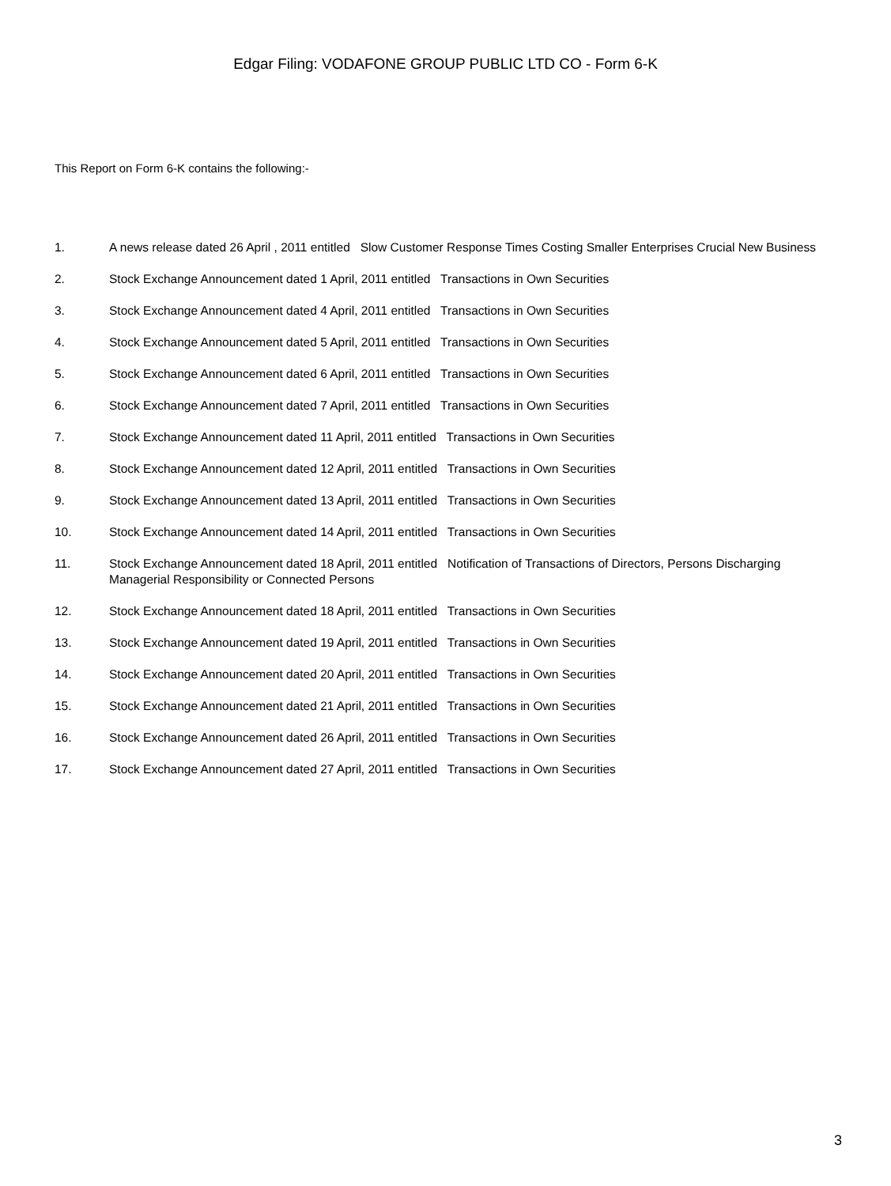Edgar Filing: VODAFONE GROUP PUBLIC LTD CO - Form 6-K
This Report on Form 6-K contains the following:-
1. A news release dated 26 April , 2011 entitled Slow Customer Response Times Costing Smaller Enterprises Crucial New Business
2. Stock Exchange Announcement dated 1 April, 2011 entitled Transactions in Own Securities
3. Stock Exchange Announcement dated 4 April, 2011 entitled Transactions in Own Securities
4. Stock Exchange Announcement dated 5 April, 2011 entitled Transactions in Own Securities
5. Stock Exchange Announcement dated 6 April, 2011 entitled Transactions in Own Securities
6. Stock Exchange Announcement dated 7 April, 2011 entitled Transactions in Own Securities
7. Stock Exchange Announcement dated 11 April, 2011 entitled Transactions in Own Securities
8. Stock Exchange Announcement dated 12 April, 2011 entitled Transactions in Own Securities
9. Stock Exchange Announcement dated 13 April, 2011 entitled Transactions in Own Securities
10. Stock Exchange Announcement dated 14 April, 2011 entitled Transactions in Own Securities
11. Stock Exchange Announcement dated 18 April, 2011 entitled Notification of Transactions of Directors, Persons Discharging Managerial Responsibility or Connected Persons
12. Stock Exchange Announcement dated 18 April, 2011 entitled Transactions in Own Securities
13. Stock Exchange Announcement dated 19 April, 2011 entitled Transactions in Own Securities
14. Stock Exchange Announcement dated 20 April, 2011 entitled Transactions in Own Securities
15. Stock Exchange Announcement dated 21 April, 2011 entitled Transactions in Own Securities
16. Stock Exchange Announcement dated 26 April, 2011 entitled Transactions in Own Securities
17. Stock Exchange Announcement dated 27 April, 2011 entitled Transactions in Own Securities
3